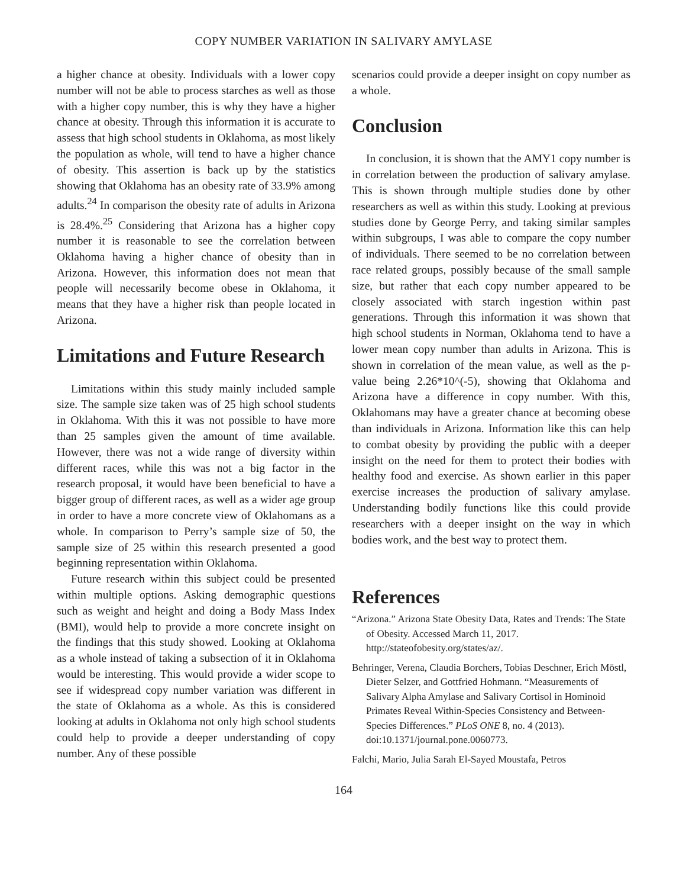COPY NUMBER VARIATION IN SALIVARY AMYLASE
a higher chance at obesity. Individuals with a lower copy number will not be able to process starches as well as those with a higher copy number, this is why they have a higher chance at obesity. Through this information it is accurate to assess that high school students in Oklahoma, as most likely the population as whole, will tend to have a higher chance of obesity. This assertion is back up by the statistics showing that Oklahoma has an obesity rate of 33.9% among adults.<sup>24</sup> In comparison the obesity rate of adults in Arizona is 28.4%.<sup>25</sup> Considering that Arizona has a higher copy number it is reasonable to see the correlation between Oklahoma having a higher chance of obesity than in Arizona. However, this information does not mean that people will necessarily become obese in Oklahoma, it means that they have a higher risk than people located in Arizona.
Limitations and Future Research
Limitations within this study mainly included sample size. The sample size taken was of 25 high school students in Oklahoma. With this it was not possible to have more than 25 samples given the amount of time available. However, there was not a wide range of diversity within different races, while this was not a big factor in the research proposal, it would have been beneficial to have a bigger group of different races, as well as a wider age group in order to have a more concrete view of Oklahomans as a whole. In comparison to Perry’s sample size of 50, the sample size of 25 within this research presented a good beginning representation within Oklahoma.
Future research within this subject could be presented within multiple options. Asking demographic questions such as weight and height and doing a Body Mass Index (BMI), would help to provide a more concrete insight on the findings that this study showed. Looking at Oklahoma as a whole instead of taking a subsection of it in Oklahoma would be interesting. This would provide a wider scope to see if widespread copy number variation was different in the state of Oklahoma as a whole. As this is considered looking at adults in Oklahoma not only high school students could help to provide a deeper understanding of copy number. Any of these possible
scenarios could provide a deeper insight on copy number as a whole.
Conclusion
In conclusion, it is shown that the AMY1 copy number is in correlation between the production of salivary amylase. This is shown through multiple studies done by other researchers as well as within this study. Looking at previous studies done by George Perry, and taking similar samples within subgroups, I was able to compare the copy number of individuals. There seemed to be no correlation between race related groups, possibly because of the small sample size, but rather that each copy number appeared to be closely associated with starch ingestion within past generations. Through this information it was shown that high school students in Norman, Oklahoma tend to have a lower mean copy number than adults in Arizona. This is shown in correlation of the mean value, as well as the p-value being 2.26*10^(-5), showing that Oklahoma and Arizona have a difference in copy number. With this, Oklahomans may have a greater chance at becoming obese than individuals in Arizona. Information like this can help to combat obesity by providing the public with a deeper insight on the need for them to protect their bodies with healthy food and exercise. As shown earlier in this paper exercise increases the production of salivary amylase. Understanding bodily functions like this could provide researchers with a deeper insight on the way in which bodies work, and the best way to protect them.
References
“Arizona.” Arizona State Obesity Data, Rates and Trends: The State of Obesity. Accessed March 11, 2017. http://stateofobesity.org/states/az/.
Behringer, Verena, Claudia Borchers, Tobias Deschner, Erich Möstl, Dieter Selzer, and Gottfried Hohmann. “Measurements of Salivary Alpha Amylase and Salivary Cortisol in Hominoid Primates Reveal Within-Species Consistency and Between-Species Differences.” PLoS ONE 8, no. 4 (2013). doi:10.1371/journal.pone.0060773.
Falchi, Mario, Julia Sarah El-Sayed Moustafa, Petros
164